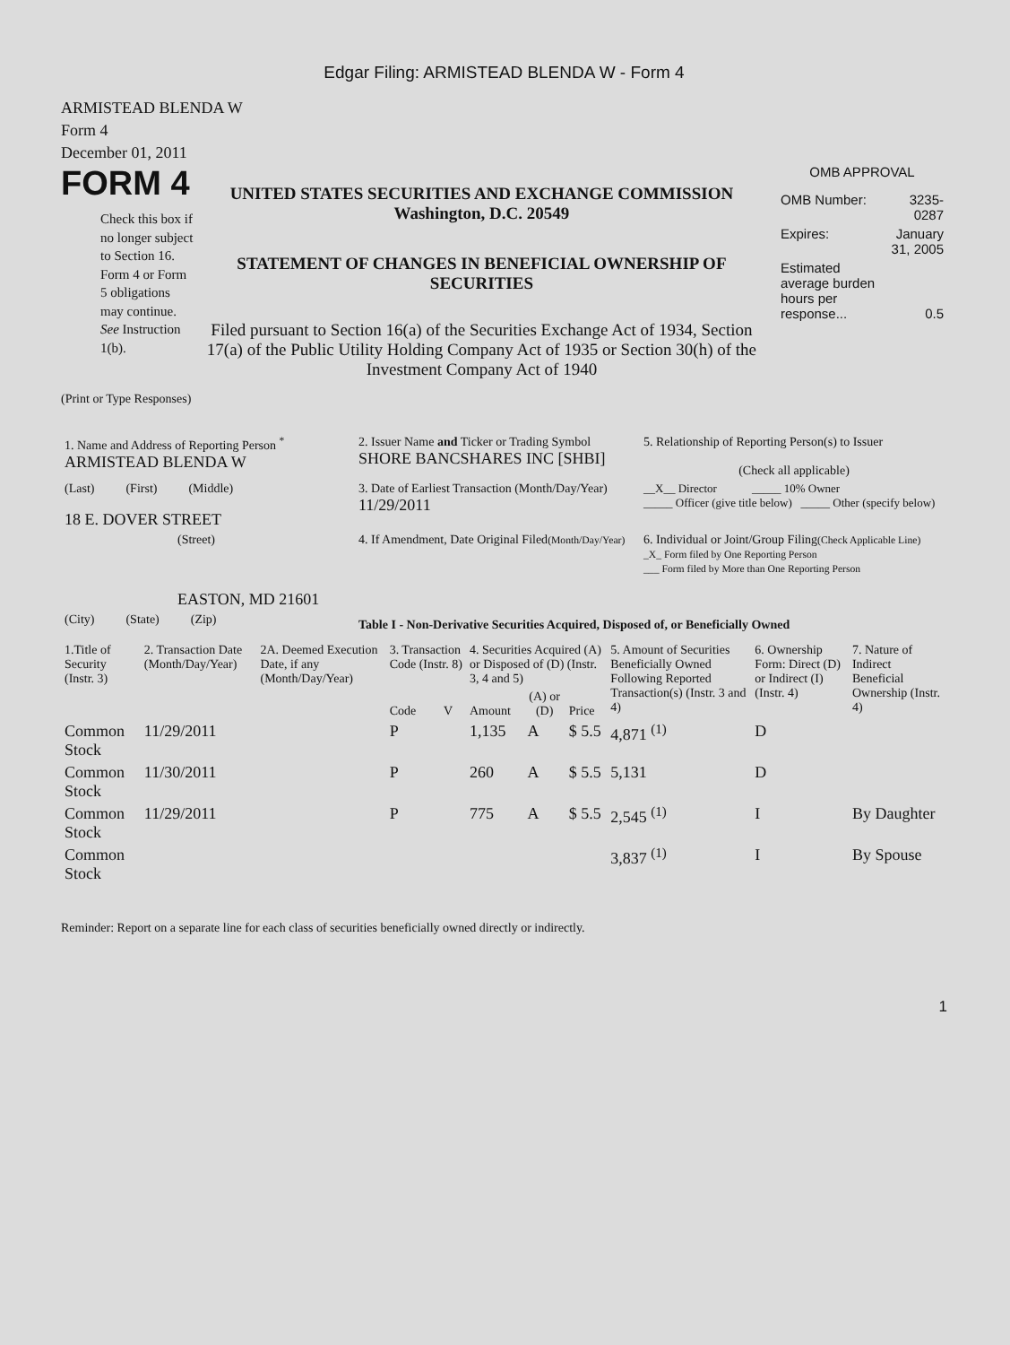Edgar Filing: ARMISTEAD BLENDA W - Form 4
ARMISTEAD BLENDA W
Form 4
December 01, 2011
FORM 4
Check this box if no longer subject to Section 16. Form 4 or Form 5 obligations may continue. See Instruction 1(b).
UNITED STATES SECURITIES AND EXCHANGE COMMISSION
Washington, D.C. 20549
STATEMENT OF CHANGES IN BENEFICIAL OWNERSHIP OF SECURITIES
Filed pursuant to Section 16(a) of the Securities Exchange Act of 1934, Section 17(a) of the Public Utility Holding Company Act of 1935 or Section 30(h) of the Investment Company Act of 1940
OMB APPROVAL
| OMB Number: | 3235-0287 |
| Expires: | January 31, 2005 |
| Estimated average burden hours per response... | 0.5 |
(Print or Type Responses)
| 1. Name and Address of Reporting Person <sup>*</sup> ARMISTEAD BLENDA W | 2. Issuer Name and Ticker or Trading Symbol SHORE BANCSHARES INC [SHBI] | 5. Relationship of Reporting Person(s) to Issuer (Check all applicable) |
| (Last) (First) (Middle) 18 E. DOVER STREET | 3. Date of Earliest Transaction (Month/Day/Year) 11/29/2011 | __X__ Director _____ 10% Owner _____ Officer (give title below) _____ Other (specify below) |
| (Street) EASTON, MD 21601 | 4. If Amendment, Date Original Filed (Month/Day/Year) | 6. Individual or Joint/Group Filing (Check Applicable Line) _X_ Form filed by One Reporting Person ___ Form filed by More than One Reporting Person |
| (City) (State) (Zip) | Table I - Non-Derivative Securities Acquired, Disposed of, or Beneficially Owned | |
| 1.Title of Security (Instr. 3) | 2. Transaction Date (Month/Day/Year) | 2A. Deemed Execution Date, if any (Month/Day/Year) | 3. Transaction Code (Instr. 8) | | 4. Securities Acquired (A) or Disposed of (D) (Instr. 3, 4 and 5) | | | 5. Amount of Securities Beneficially Owned Following Reported Transaction(s) (Instr. 3 and 4) | 6. Ownership Form: Direct (D) or Indirect (I) (Instr. 4) | 7. Nature of Indirect Beneficial Ownership (Instr. 4) |
| --- | --- | --- | --- | --- | --- | --- | --- | --- | --- | --- |
| | | | Code | V | Amount | (A) or (D) | Price | | | |
| Common Stock | 11/29/2011 | | P | | 1,135 | A | $ 5.5 | 4,871 <sup>(1)</sup> | D | |
| Common Stock | 11/30/2011 | | P | | 260 | A | $ 5.5 | 5,131 | D | |
| Common Stock | 11/29/2011 | | P | | 775 | A | $ 5.5 | 2,545 <sup>(1)</sup> | I | By Daughter |
| Common Stock | | | | | | | | 3,837 <sup>(1)</sup> | I | By Spouse |
Reminder: Report on a separate line for each class of securities beneficially owned directly or indirectly.
1